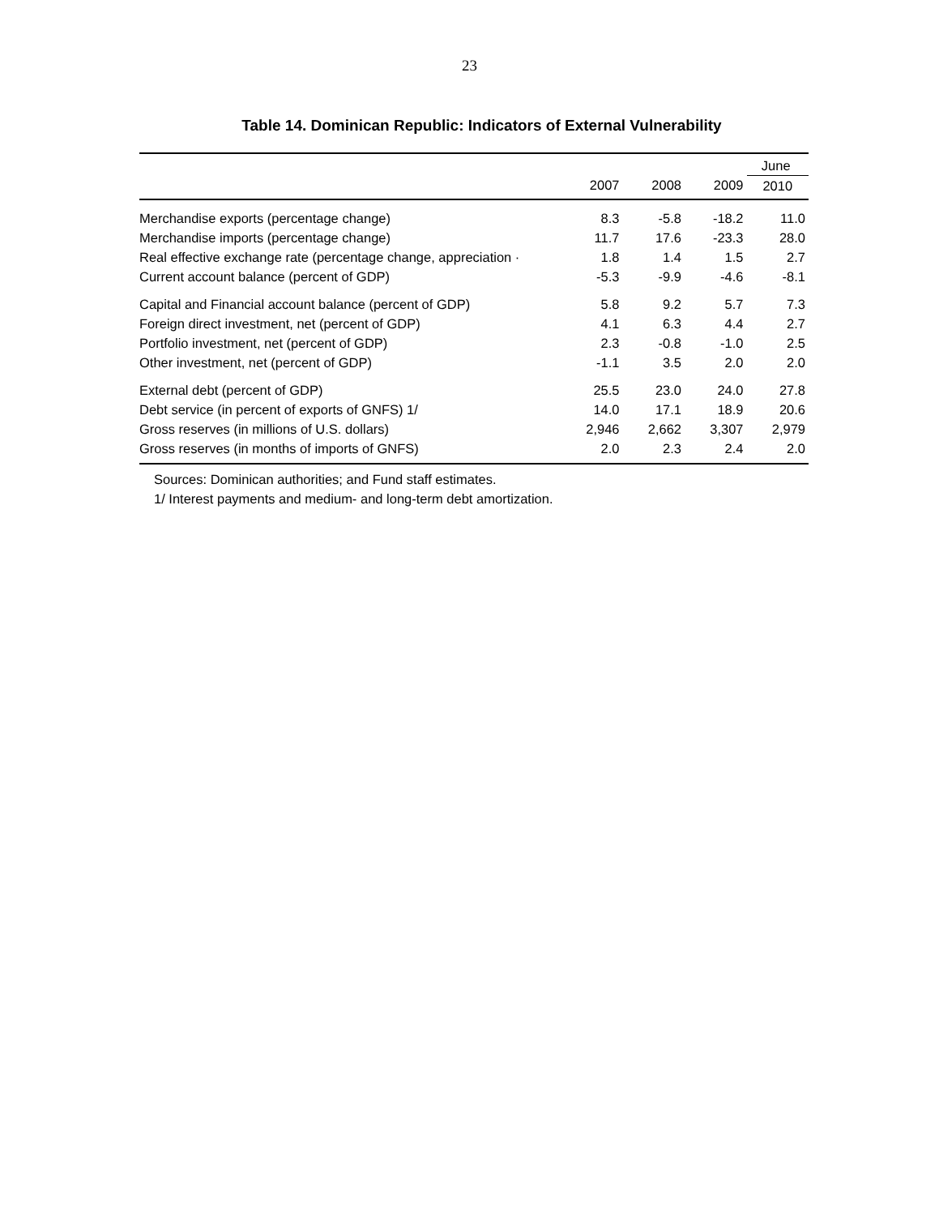23
Table 14. Dominican Republic: Indicators of External Vulnerability
| | | | | June |
| --- | --- | --- | --- | --- |
| | 2007 | 2008 | 2009 | 2010 |
| Merchandise exports (percentage change) | 8.3 | -5.8 | -18.2 | 11.0 |
| Merchandise imports (percentage change) | 11.7 | 17.6 | -23.3 | 28.0 |
| Real effective exchange rate (percentage change, appreciation · | 1.8 | 1.4 | 1.5 | 2.7 |
| Current account balance (percent of GDP) | -5.3 | -9.9 | -4.6 | -8.1 |
| Capital and Financial account balance (percent of GDP) | 5.8 | 9.2 | 5.7 | 7.3 |
| Foreign direct investment, net (percent of GDP) | 4.1 | 6.3 | 4.4 | 2.7 |
| Portfolio investment, net (percent of GDP) | 2.3 | -0.8 | -1.0 | 2.5 |
| Other investment, net (percent of GDP) | -1.1 | 3.5 | 2.0 | 2.0 |
| External debt (percent of GDP) | 25.5 | 23.0 | 24.0 | 27.8 |
| Debt service (in percent of exports of GNFS) 1/ | 14.0 | 17.1 | 18.9 | 20.6 |
| Gross reserves (in millions of U.S. dollars) | 2,946 | 2,662 | 3,307 | 2,979 |
| Gross reserves (in months of imports of GNFS) | 2.0 | 2.3 | 2.4 | 2.0 |
Sources: Dominican authorities; and Fund staff estimates.
1/ Interest payments and medium- and long-term debt amortization.